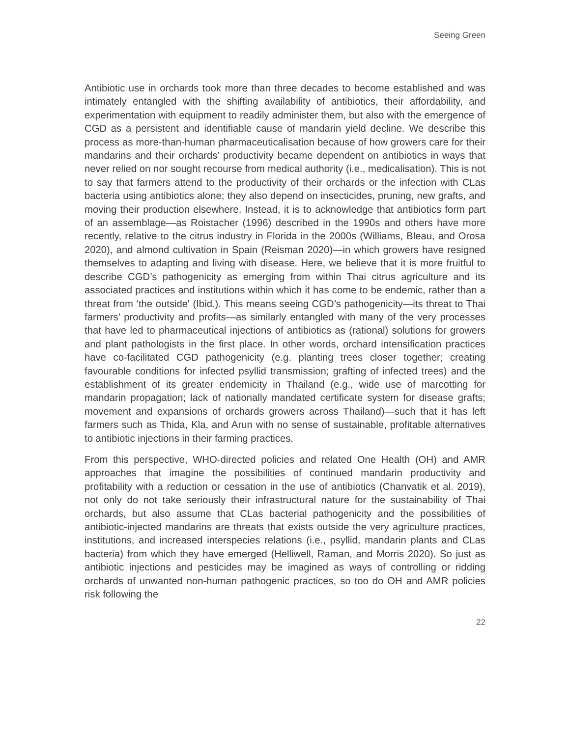Seeing Green
Antibiotic use in orchards took more than three decades to become established and was intimately entangled with the shifting availability of antibiotics, their affordability, and experimentation with equipment to readily administer them, but also with the emergence of CGD as a persistent and identifiable cause of mandarin yield decline. We describe this process as more-than-human pharmaceuticalisation because of how growers care for their mandarins and their orchards’ productivity became dependent on antibiotics in ways that never relied on nor sought recourse from medical authority (i.e., medicalisation). This is not to say that farmers attend to the productivity of their orchards or the infection with CLas bacteria using antibiotics alone; they also depend on insecticides, pruning, new grafts, and moving their production elsewhere. Instead, it is to acknowledge that antibiotics form part of an assemblage—as Roistacher (1996) described in the 1990s and others have more recently, relative to the citrus industry in Florida in the 2000s (Williams, Bleau, and Orosa 2020), and almond cultivation in Spain (Reisman 2020)—in which growers have resigned themselves to adapting and living with disease. Here, we believe that it is more fruitful to describe CGD’s pathogenicity as emerging from within Thai citrus agriculture and its associated practices and institutions within which it has come to be endemic, rather than a threat from ‘the outside' (Ibid.). This means seeing CGD’s pathogenicity—its threat to Thai farmers’ productivity and profits—as similarly entangled with many of the very processes that have led to pharmaceutical injections of antibiotics as (rational) solutions for growers and plant pathologists in the first place. In other words, orchard intensification practices have co-facilitated CGD pathogenicity (e.g. planting trees closer together; creating favourable conditions for infected psyllid transmission; grafting of infected trees) and the establishment of its greater endemicity in Thailand (e.g., wide use of marcotting for mandarin propagation; lack of nationally mandated certificate system for disease grafts; movement and expansions of orchards growers across Thailand)—such that it has left farmers such as Thida, Kla, and Arun with no sense of sustainable, profitable alternatives to antibiotic injections in their farming practices.
From this perspective, WHO-directed policies and related One Health (OH) and AMR approaches that imagine the possibilities of continued mandarin productivity and profitability with a reduction or cessation in the use of antibiotics (Chanvatik et al. 2019), not only do not take seriously their infrastructural nature for the sustainability of Thai orchards, but also assume that CLas bacterial pathogenicity and the possibilities of antibiotic-injected mandarins are threats that exists outside the very agriculture practices, institutions, and increased interspecies relations (i.e., psyllid, mandarin plants and CLas bacteria) from which they have emerged (Helliwell, Raman, and Morris 2020). So just as antibiotic injections and pesticides may be imagined as ways of controlling or ridding orchards of unwanted non-human pathogenic practices, so too do OH and AMR policies risk following the
22